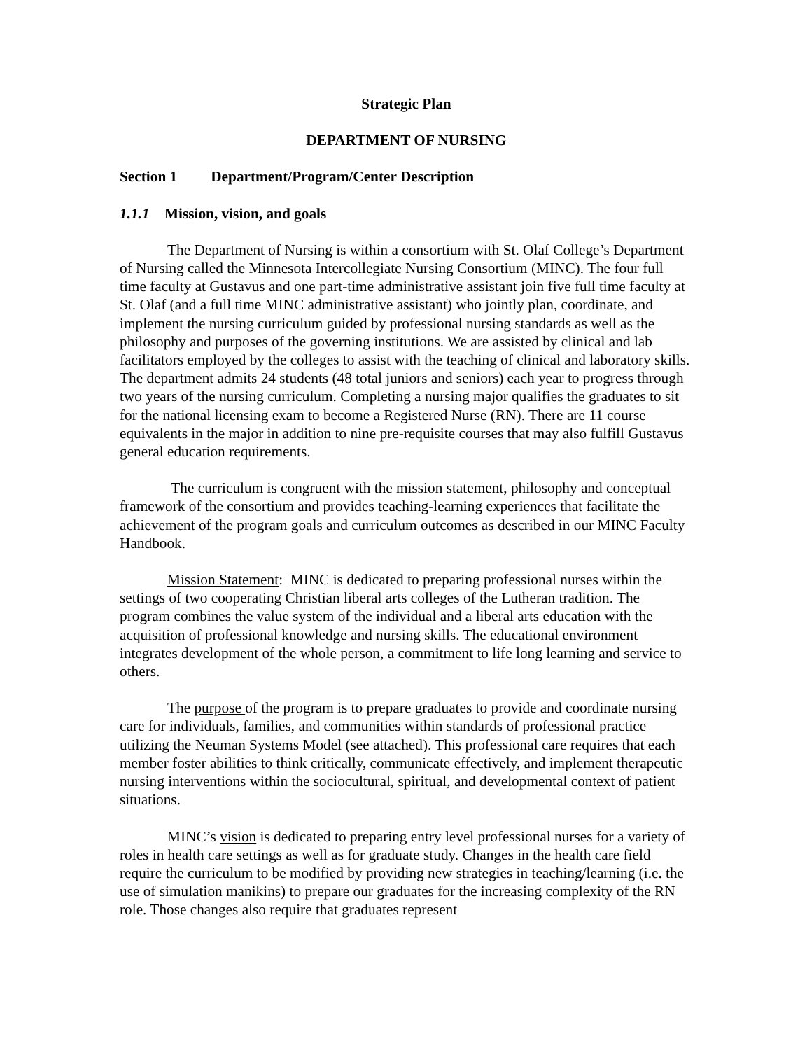Strategic Plan
DEPARTMENT OF NURSING
Section 1 Department/Program/Center Description
1.1.1 Mission, vision, and goals
The Department of Nursing is within a consortium with St. Olaf College’s Department of Nursing called the Minnesota Intercollegiate Nursing Consortium (MINC). The four full time faculty at Gustavus and one part-time administrative assistant join five full time faculty at St. Olaf (and a full time MINC administrative assistant) who jointly plan, coordinate, and implement the nursing curriculum guided by professional nursing standards as well as the philosophy and purposes of the governing institutions. We are assisted by clinical and lab facilitators employed by the colleges to assist with the teaching of clinical and laboratory skills. The department admits 24 students (48 total juniors and seniors) each year to progress through two years of the nursing curriculum. Completing a nursing major qualifies the graduates to sit for the national licensing exam to become a Registered Nurse (RN). There are 11 course equivalents in the major in addition to nine pre-requisite courses that may also fulfill Gustavus general education requirements.
The curriculum is congruent with the mission statement, philosophy and conceptual framework of the consortium and provides teaching-learning experiences that facilitate the achievement of the program goals and curriculum outcomes as described in our MINC Faculty Handbook.
Mission Statement: MINC is dedicated to preparing professional nurses within the settings of two cooperating Christian liberal arts colleges of the Lutheran tradition. The program combines the value system of the individual and a liberal arts education with the acquisition of professional knowledge and nursing skills. The educational environment integrates development of the whole person, a commitment to life long learning and service to others.
The purpose of the program is to prepare graduates to provide and coordinate nursing care for individuals, families, and communities within standards of professional practice utilizing the Neuman Systems Model (see attached). This professional care requires that each member foster abilities to think critically, communicate effectively, and implement therapeutic nursing interventions within the sociocultural, spiritual, and developmental context of patient situations.
MINC’s vision is dedicated to preparing entry level professional nurses for a variety of roles in health care settings as well as for graduate study. Changes in the health care field require the curriculum to be modified by providing new strategies in teaching/learning (i.e. the use of simulation manikins) to prepare our graduates for the increasing complexity of the RN role. Those changes also require that graduates represent